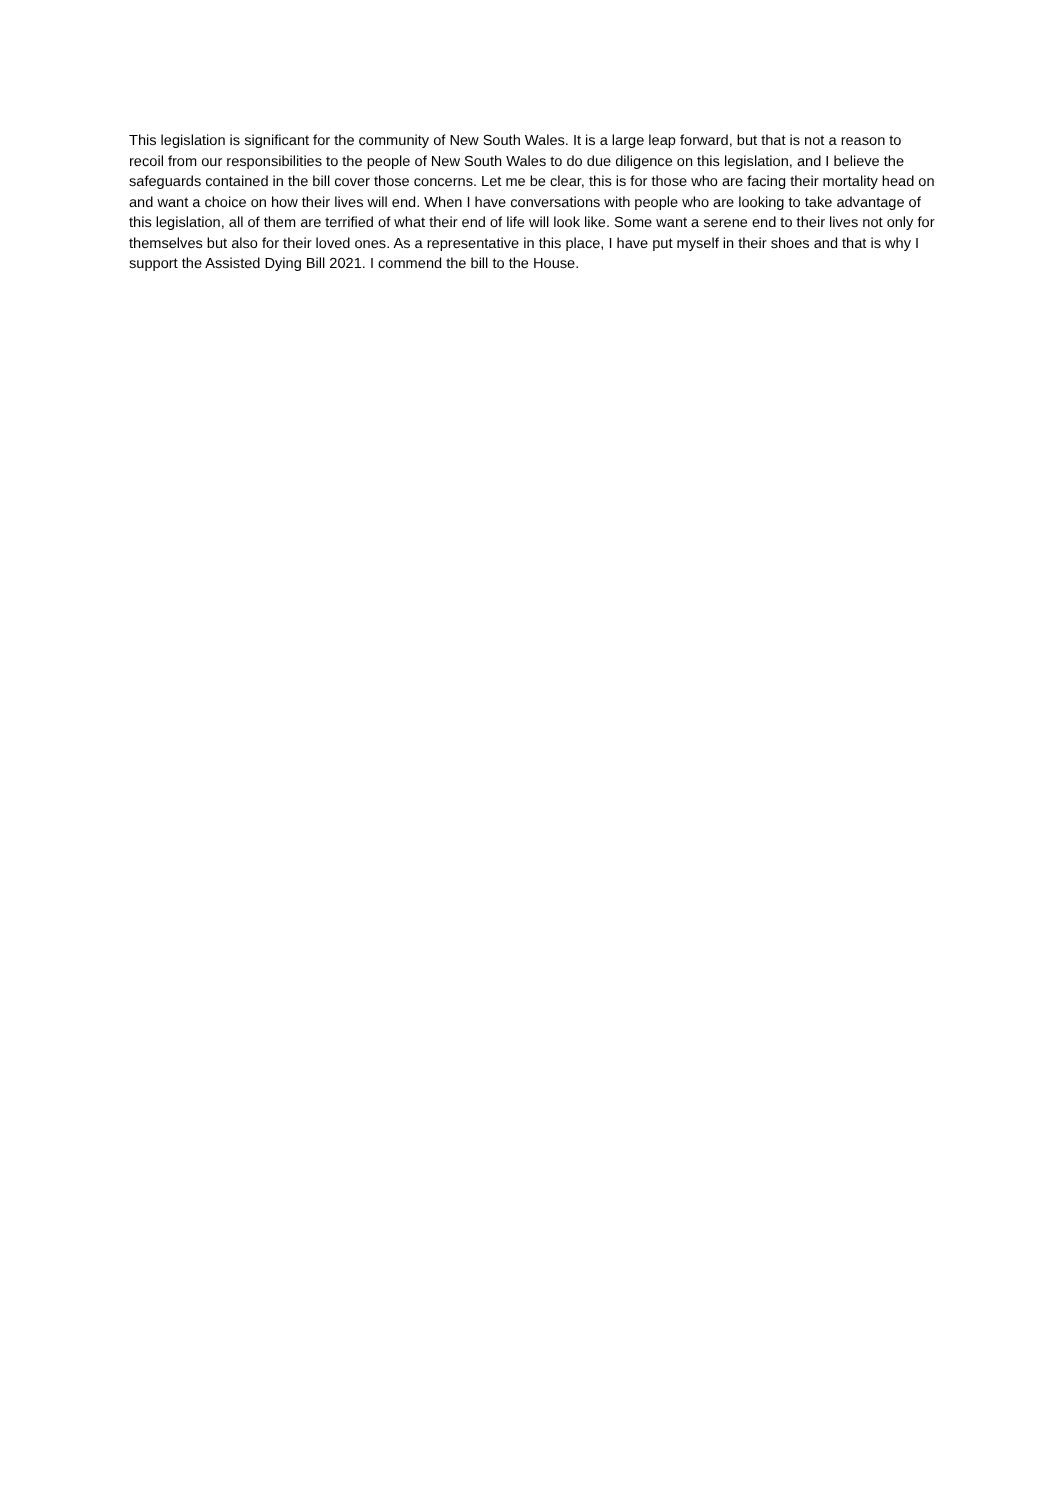This legislation is significant for the community of New South Wales. It is a large leap forward, but that is not a reason to recoil from our responsibilities to the people of New South Wales to do due diligence on this legislation, and I believe the safeguards contained in the bill cover those concerns. Let me be clear, this is for those who are facing their mortality head on and want a choice on how their lives will end. When I have conversations with people who are looking to take advantage of this legislation, all of them are terrified of what their end of life will look like. Some want a serene end to their lives not only for themselves but also for their loved ones. As a representative in this place, I have put myself in their shoes and that is why I support the Assisted Dying Bill 2021. I commend the bill to the House.